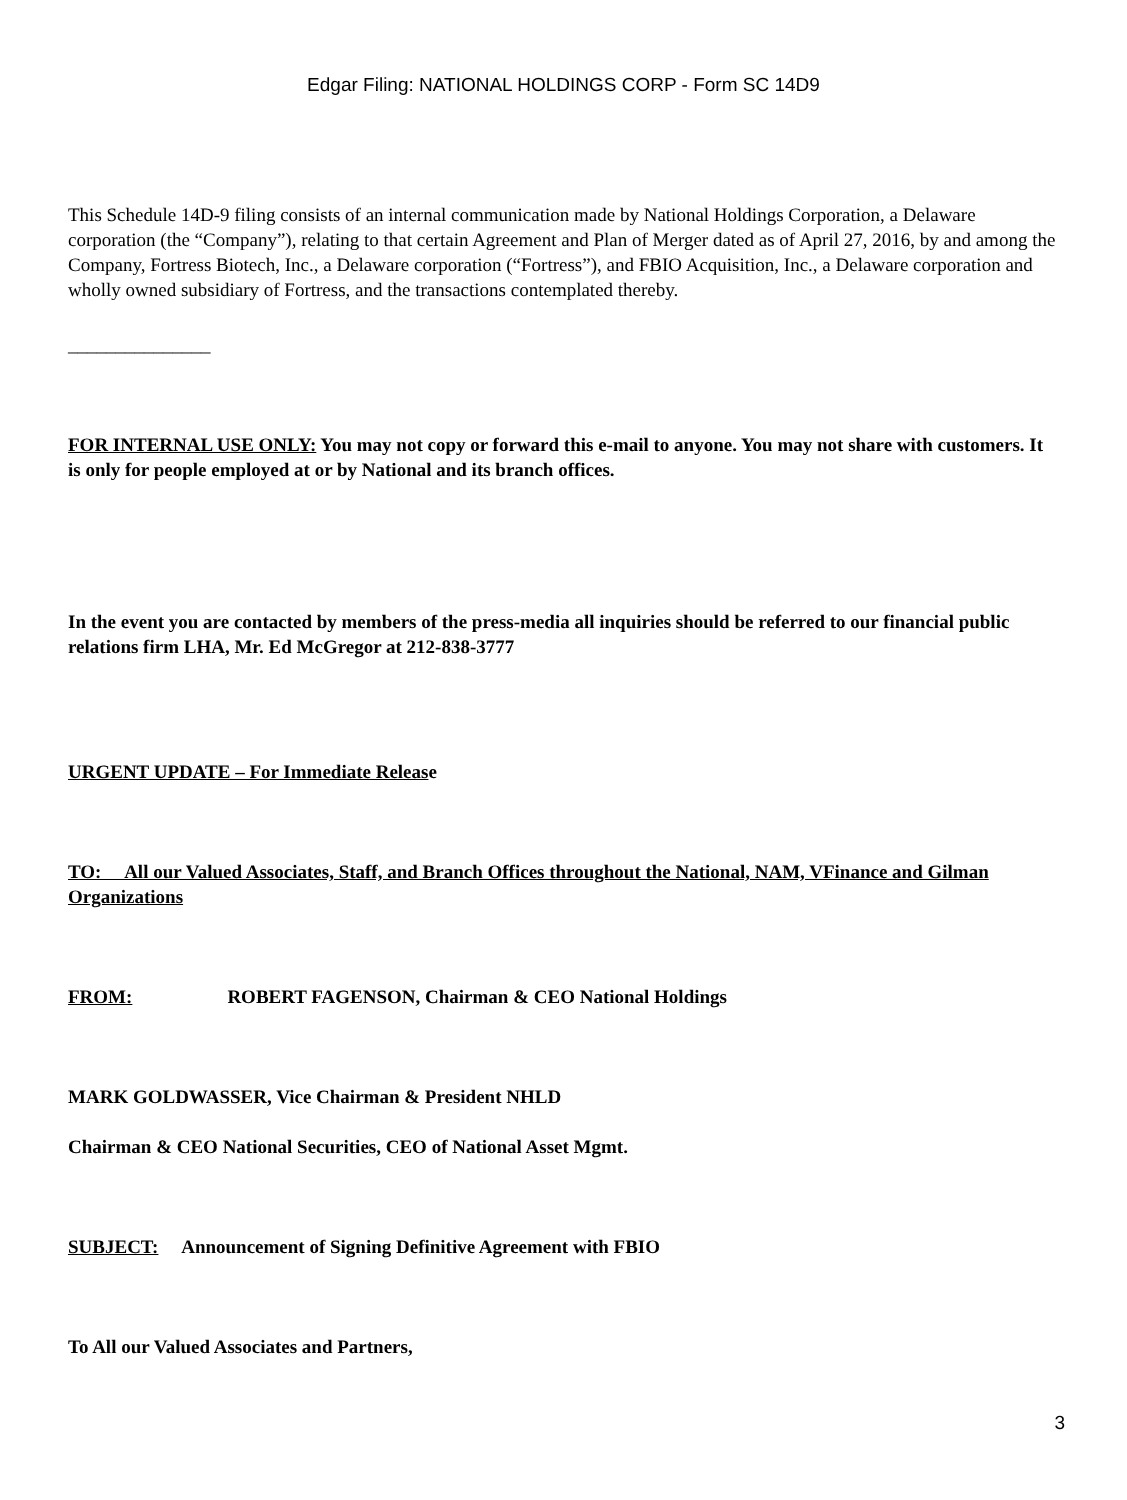Edgar Filing: NATIONAL HOLDINGS CORP - Form SC 14D9
This Schedule 14D-9 filing consists of an internal communication made by National Holdings Corporation, a Delaware corporation (the “Company”), relating to that certain Agreement and Plan of Merger dated as of April 27, 2016, by and among the Company, Fortress Biotech, Inc., a Delaware corporation (“Fortress”), and FBIO Acquisition, Inc., a Delaware corporation and wholly owned subsidiary of Fortress, and the transactions contemplated thereby.
_______________
FOR INTERNAL USE ONLY: You may not copy or forward this e-mail to anyone. You may not share with customers. It is only for people employed at or by National and its branch offices.
In the event you are contacted by members of the press-media all inquiries should be referred to our financial public relations firm LHA, Mr. Ed McGregor at 212-838-3777
URGENT UPDATE – For Immediate Release
TO: All our Valued Associates, Staff, and Branch Offices throughout the National, NAM, VFinance and Gilman Organizations
FROM: ROBERT FAGENSON, Chairman & CEO National Holdings
MARK GOLDWASSER, Vice Chairman & President NHLD
Chairman & CEO National Securities, CEO of National Asset Mgmt.
SUBJECT: Announcement of Signing Definitive Agreement with FBIO
To All our Valued Associates and Partners,
3